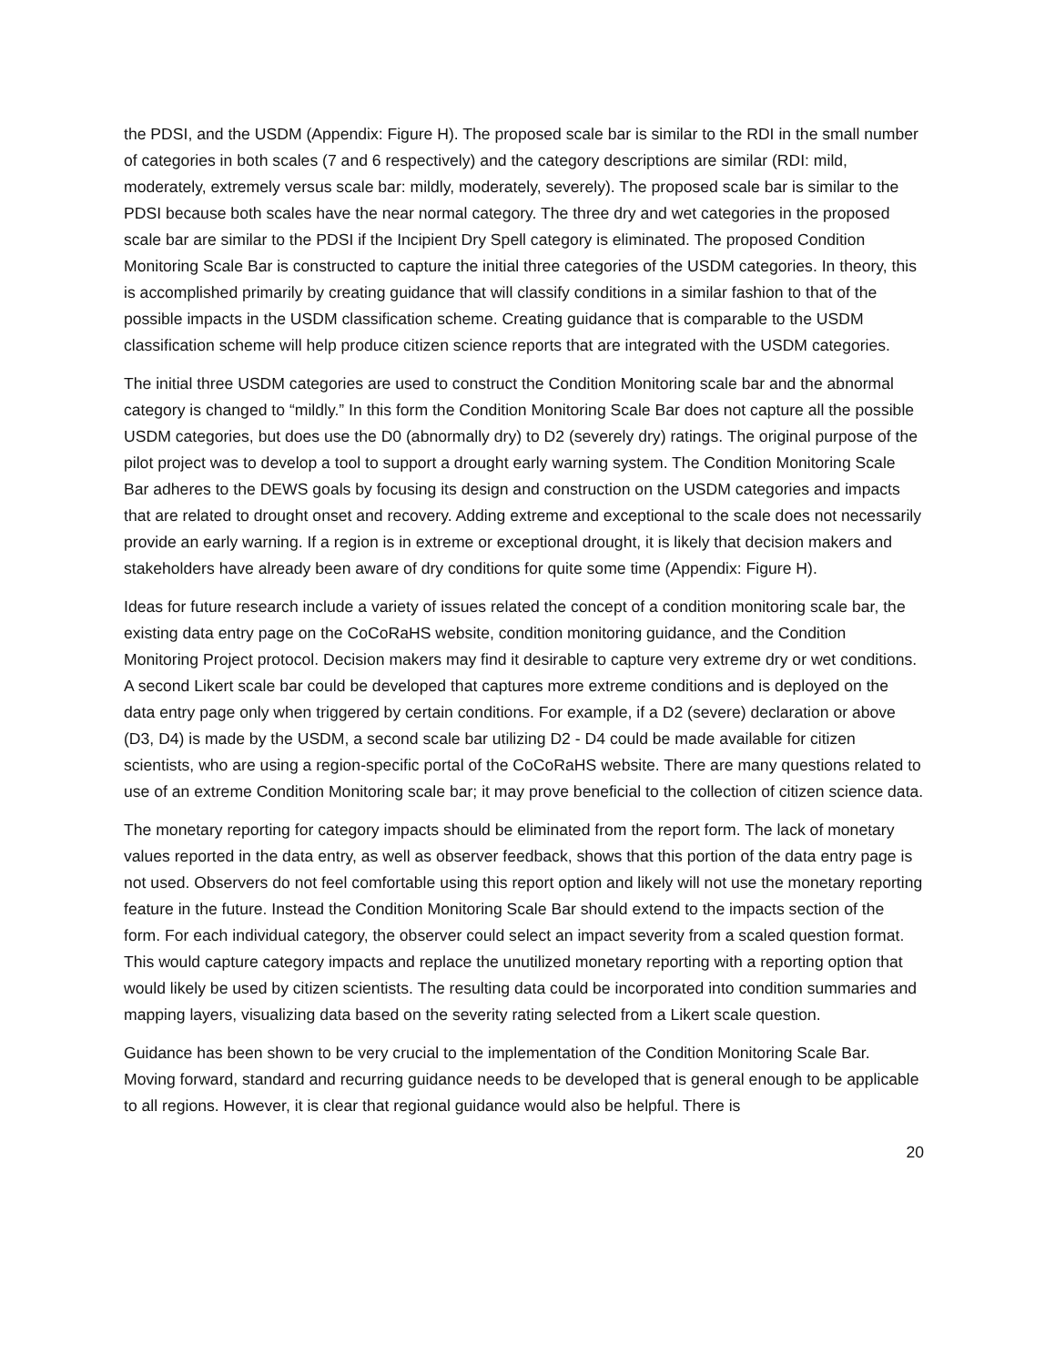the PDSI, and the USDM (Appendix: Figure H). The proposed scale bar is similar to the RDI in the small number of categories in both scales (7 and 6 respectively) and the category descriptions are similar (RDI: mild, moderately, extremely versus scale bar: mildly, moderately, severely). The proposed scale bar is similar to the PDSI because both scales have the near normal category. The three dry and wet categories in the proposed scale bar are similar to the PDSI if the Incipient Dry Spell category is eliminated. The proposed Condition Monitoring Scale Bar is constructed to capture the initial three categories of the USDM categories. In theory, this is accomplished primarily by creating guidance that will classify conditions in a similar fashion to that of the possible impacts in the USDM classification scheme. Creating guidance that is comparable to the USDM classification scheme will help produce citizen science reports that are integrated with the USDM categories.
The initial three USDM categories are used to construct the Condition Monitoring scale bar and the abnormal category is changed to “mildly.” In this form the Condition Monitoring Scale Bar does not capture all the possible USDM categories, but does use the D0 (abnormally dry) to D2 (severely dry) ratings. The original purpose of the pilot project was to develop a tool to support a drought early warning system. The Condition Monitoring Scale Bar adheres to the DEWS goals by focusing its design and construction on the USDM categories and impacts that are related to drought onset and recovery. Adding extreme and exceptional to the scale does not necessarily provide an early warning. If a region is in extreme or exceptional drought, it is likely that decision makers and stakeholders have already been aware of dry conditions for quite some time (Appendix: Figure H).
Ideas for future research include a variety of issues related the concept of a condition monitoring scale bar, the existing data entry page on the CoCoRaHS website, condition monitoring guidance, and the Condition Monitoring Project protocol. Decision makers may find it desirable to capture very extreme dry or wet conditions. A second Likert scale bar could be developed that captures more extreme conditions and is deployed on the data entry page only when triggered by certain conditions. For example, if a D2 (severe) declaration or above (D3, D4) is made by the USDM, a second scale bar utilizing D2 - D4 could be made available for citizen scientists, who are using a region-specific portal of the CoCoRaHS website. There are many questions related to use of an extreme Condition Monitoring scale bar; it may prove beneficial to the collection of citizen science data.
The monetary reporting for category impacts should be eliminated from the report form. The lack of monetary values reported in the data entry, as well as observer feedback, shows that this portion of the data entry page is not used. Observers do not feel comfortable using this report option and likely will not use the monetary reporting feature in the future. Instead the Condition Monitoring Scale Bar should extend to the impacts section of the form. For each individual category, the observer could select an impact severity from a scaled question format. This would capture category impacts and replace the unutilized monetary reporting with a reporting option that would likely be used by citizen scientists. The resulting data could be incorporated into condition summaries and mapping layers, visualizing data based on the severity rating selected from a Likert scale question.
Guidance has been shown to be very crucial to the implementation of the Condition Monitoring Scale Bar. Moving forward, standard and recurring guidance needs to be developed that is general enough to be applicable to all regions. However, it is clear that regional guidance would also be helpful. There is
20